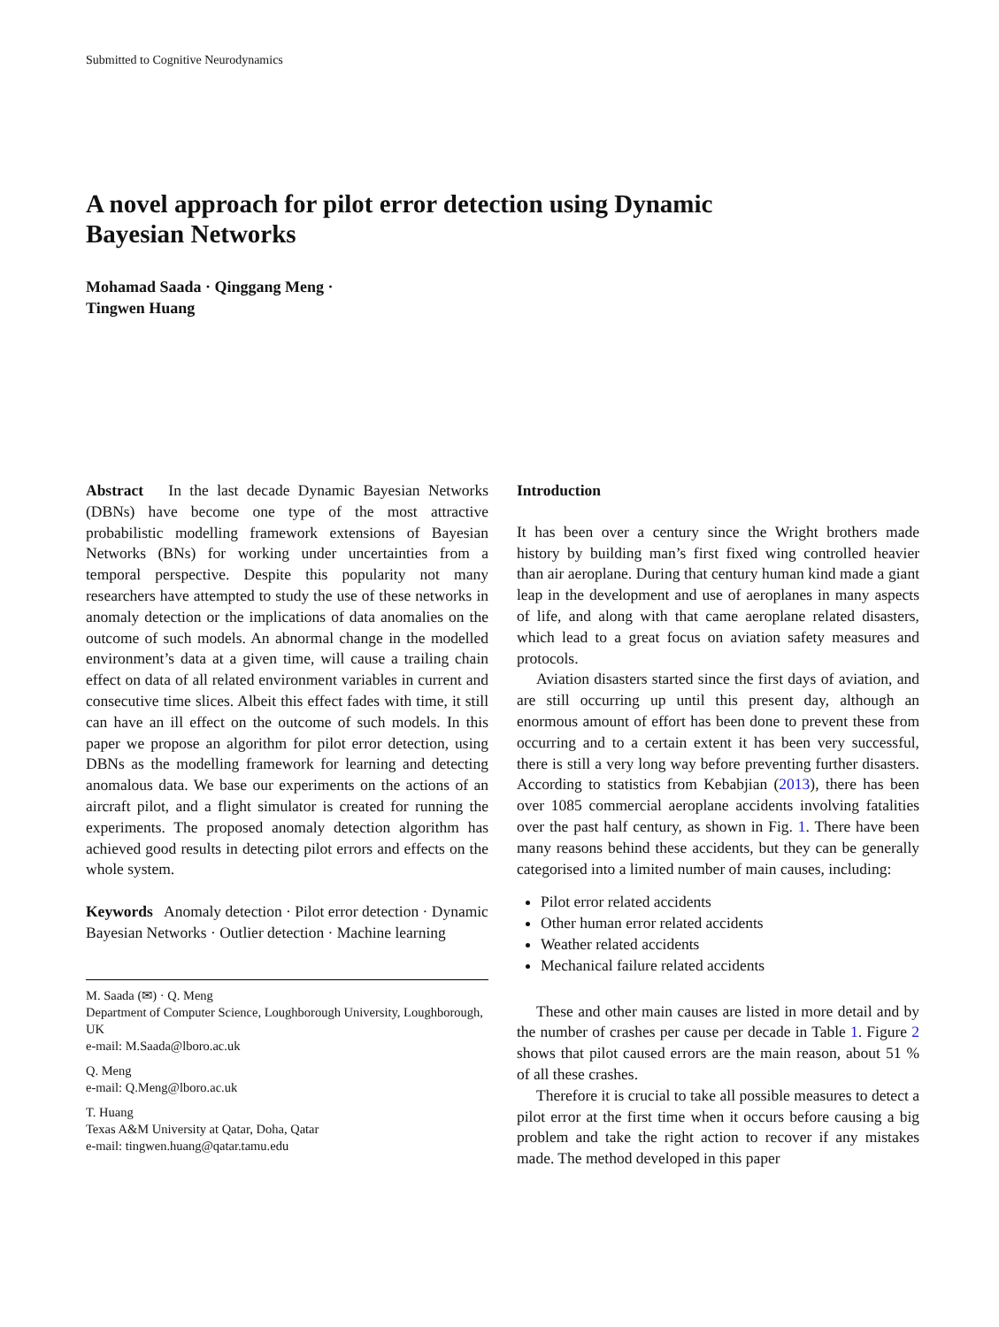Submitted to Cognitive Neurodynamics
A novel approach for pilot error detection using Dynamic Bayesian Networks
Mohamad Saada · Qinggang Meng ·
Tingwen Huang
Abstract In the last decade Dynamic Bayesian Networks (DBNs) have become one type of the most attractive probabilistic modelling framework extensions of Bayesian Networks (BNs) for working under uncertainties from a temporal perspective. Despite this popularity not many researchers have attempted to study the use of these networks in anomaly detection or the implications of data anomalies on the outcome of such models. An abnormal change in the modelled environment’s data at a given time, will cause a trailing chain effect on data of all related environment variables in current and consecutive time slices. Albeit this effect fades with time, it still can have an ill effect on the outcome of such models. In this paper we propose an algorithm for pilot error detection, using DBNs as the modelling framework for learning and detecting anomalous data. We base our experiments on the actions of an aircraft pilot, and a flight simulator is created for running the experiments. The proposed anomaly detection algorithm has achieved good results in detecting pilot errors and effects on the whole system.
Keywords Anomaly detection · Pilot error detection · Dynamic Bayesian Networks · Outlier detection · Machine learning
M. Saada (✉) · Q. Meng
Department of Computer Science, Loughborough University, Loughborough, UK
e-mail: M.Saada@lboro.ac.uk
Q. Meng
e-mail: Q.Meng@lboro.ac.uk
T. Huang
Texas A&M University at Qatar, Doha, Qatar
e-mail: tingwen.huang@qatar.tamu.edu
Introduction
It has been over a century since the Wright brothers made history by building man’s first fixed wing controlled heavier than air aeroplane. During that century human kind made a giant leap in the development and use of aeroplanes in many aspects of life, and along with that came aeroplane related disasters, which lead to a great focus on aviation safety measures and protocols.
Aviation disasters started since the first days of aviation, and are still occurring up until this present day, although an enormous amount of effort has been done to prevent these from occurring and to a certain extent it has been very successful, there is still a very long way before preventing further disasters. According to statistics from Kebabjian (2013), there has been over 1085 commercial aeroplane accidents involving fatalities over the past half century, as shown in Fig. 1. There have been many reasons behind these accidents, but they can be generally categorised into a limited number of main causes, including:
Pilot error related accidents
Other human error related accidents
Weather related accidents
Mechanical failure related accidents
These and other main causes are listed in more detail and by the number of crashes per cause per decade in Table 1. Figure 2 shows that pilot caused errors are the main reason, about 51 % of all these crashes.
Therefore it is crucial to take all possible measures to detect a pilot error at the first time when it occurs before causing a big problem and take the right action to recover if any mistakes made. The method developed in this paper